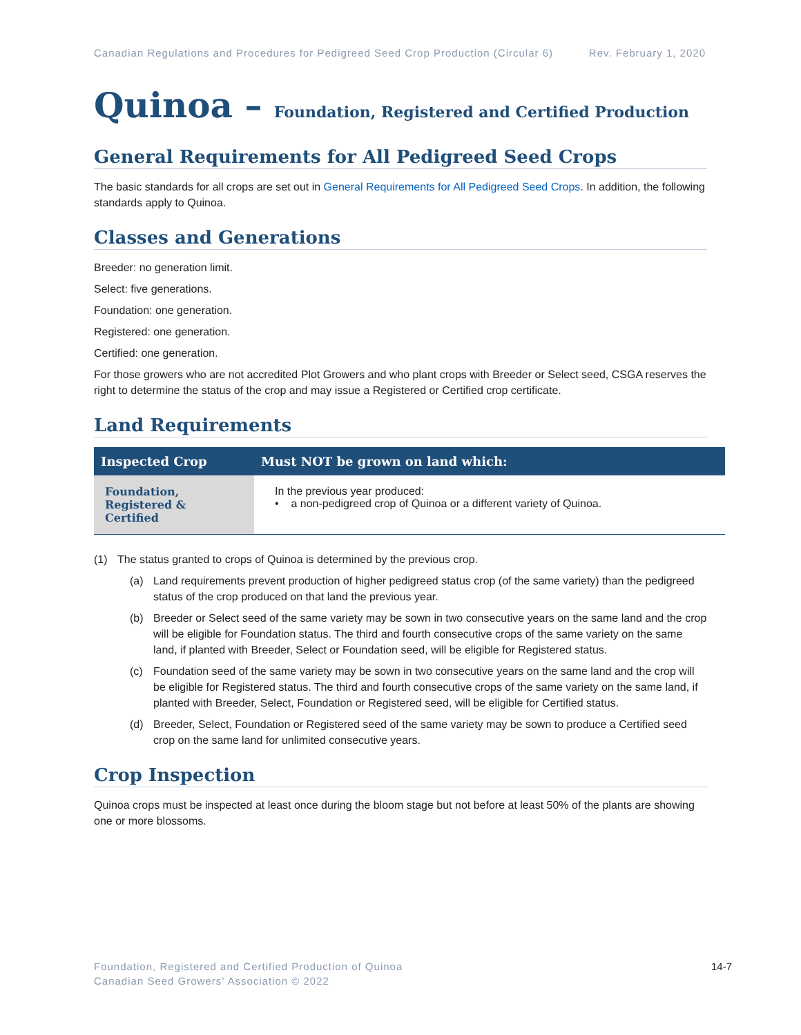Canadian Regulations and Procedures for Pedigreed Seed Crop Production (Circular 6) Rev. February 1, 2020
Quinoa – Foundation, Registered and Certified Production
General Requirements for All Pedigreed Seed Crops
The basic standards for all crops are set out in General Requirements for All Pedigreed Seed Crops. In addition, the following standards apply to Quinoa.
Classes and Generations
Breeder: no generation limit.
Select: five generations.
Foundation: one generation.
Registered: one generation.
Certified: one generation.
For those growers who are not accredited Plot Growers and who plant crops with Breeder or Select seed, CSGA reserves the right to determine the status of the crop and may issue a Registered or Certified crop certificate.
Land Requirements
| Inspected Crop | Must NOT be grown on land which: |
| --- | --- |
| Foundation, Registered & Certified | In the previous year produced: • a non-pedigreed crop of Quinoa or a different variety of Quinoa. |
(1) The status granted to crops of Quinoa is determined by the previous crop.
(a) Land requirements prevent production of higher pedigreed status crop (of the same variety) than the pedigreed status of the crop produced on that land the previous year.
(b) Breeder or Select seed of the same variety may be sown in two consecutive years on the same land and the crop will be eligible for Foundation status. The third and fourth consecutive crops of the same variety on the same land, if planted with Breeder, Select or Foundation seed, will be eligible for Registered status.
(c) Foundation seed of the same variety may be sown in two consecutive years on the same land and the crop will be eligible for Registered status. The third and fourth consecutive crops of the same variety on the same land, if planted with Breeder, Select, Foundation or Registered seed, will be eligible for Certified status.
(d) Breeder, Select, Foundation or Registered seed of the same variety may be sown to produce a Certified seed crop on the same land for unlimited consecutive years.
Crop Inspection
Quinoa crops must be inspected at least once during the bloom stage but not before at least 50% of the plants are showing one or more blossoms.
Foundation, Registered and Certified Production of Quinoa
Canadian Seed Growers’ Association © 2022
14-7